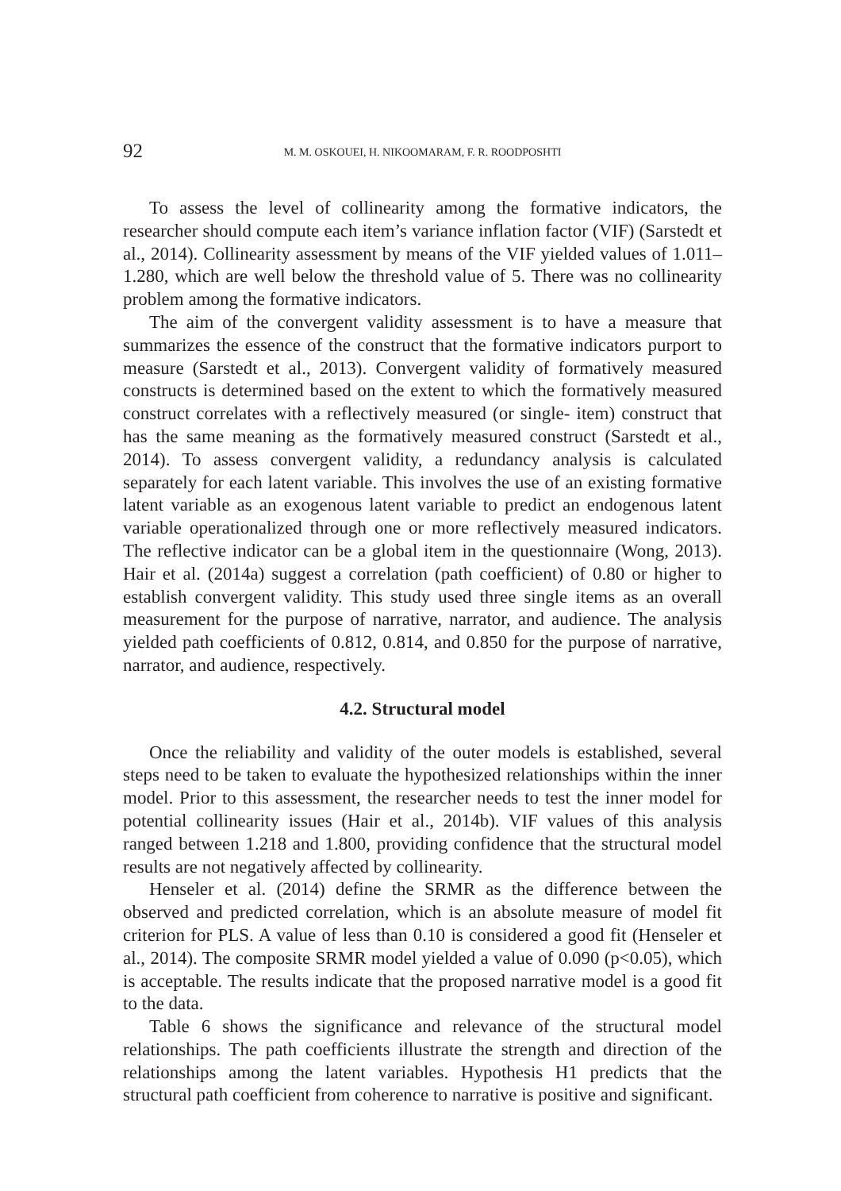92
M. M. OSKOUEI, H. NIKOOMARAM, F. R. ROODPOSHTI
To assess the level of collinearity among the formative indicators, the researcher should compute each item’s variance inflation factor (VIF) (Sarstedt et al., 2014). Collinearity assessment by means of the VIF yielded values of 1.011–1.280, which are well below the threshold value of 5. There was no collinearity problem among the formative indicators.
The aim of the convergent validity assessment is to have a measure that summarizes the essence of the construct that the formative indicators purport to measure (Sarstedt et al., 2013). Convergent validity of formatively measured constructs is determined based on the extent to which the formatively measured construct correlates with a reflectively measured (or single- item) construct that has the same meaning as the formatively measured construct (Sarstedt et al., 2014). To assess convergent validity, a redundancy analysis is calculated separately for each latent variable. This involves the use of an existing formative latent variable as an exogenous latent variable to predict an endogenous latent variable operationalized through one or more reflectively measured indicators. The reflective indicator can be a global item in the questionnaire (Wong, 2013). Hair et al. (2014a) suggest a correlation (path coefficient) of 0.80 or higher to establish convergent validity. This study used three single items as an overall measurement for the purpose of narrative, narrator, and audience. The analysis yielded path coefficients of 0.812, 0.814, and 0.850 for the purpose of narrative, narrator, and audience, respectively.
4.2. Structural model
Once the reliability and validity of the outer models is established, several steps need to be taken to evaluate the hypothesized relationships within the inner model. Prior to this assessment, the researcher needs to test the inner model for potential collinearity issues (Hair et al., 2014b). VIF values of this analysis ranged between 1.218 and 1.800, providing confidence that the structural model results are not negatively affected by collinearity.
Henseler et al. (2014) define the SRMR as the difference between the observed and predicted correlation, which is an absolute measure of model fit criterion for PLS. A value of less than 0.10 is considered a good fit (Henseler et al., 2014). The composite SRMR model yielded a value of 0.090 (p<0.05), which is acceptable. The results indicate that the proposed narrative model is a good fit to the data.
Table 6 shows the significance and relevance of the structural model relationships. The path coefficients illustrate the strength and direction of the relationships among the latent variables. Hypothesis H1 predicts that the structural path coefficient from coherence to narrative is positive and significant.